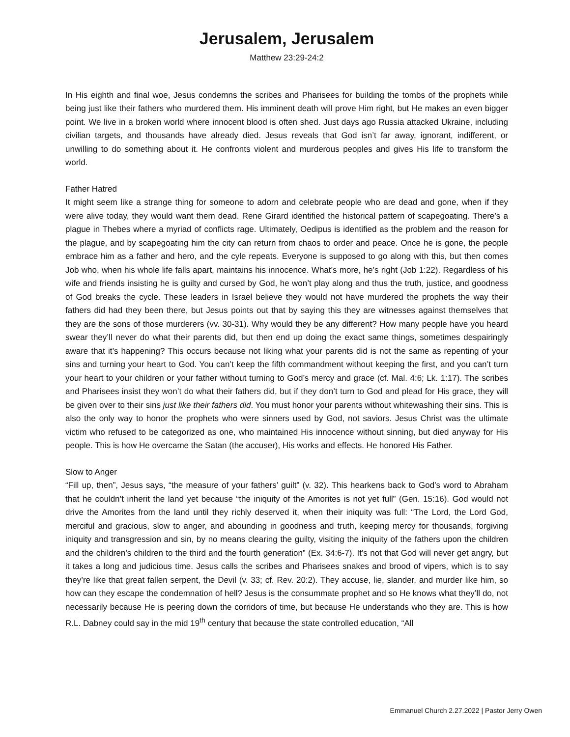Jerusalem, Jerusalem
Matthew 23:29-24:2
In His eighth and final woe, Jesus condemns the scribes and Pharisees for building the tombs of the prophets while being just like their fathers who murdered them. His imminent death will prove Him right, but He makes an even bigger point. We live in a broken world where innocent blood is often shed. Just days ago Russia attacked Ukraine, including civilian targets, and thousands have already died. Jesus reveals that God isn’t far away, ignorant, indifferent, or unwilling to do something about it. He confronts violent and murderous peoples and gives His life to transform the world.
Father Hatred
It might seem like a strange thing for someone to adorn and celebrate people who are dead and gone, when if they were alive today, they would want them dead. Rene Girard identified the historical pattern of scapegoating. There’s a plague in Thebes where a myriad of conflicts rage. Ultimately, Oedipus is identified as the problem and the reason for the plague, and by scapegoating him the city can return from chaos to order and peace. Once he is gone, the people embrace him as a father and hero, and the cyle repeats. Everyone is supposed to go along with this, but then comes Job who, when his whole life falls apart, maintains his innocence. What’s more, he’s right (Job 1:22). Regardless of his wife and friends insisting he is guilty and cursed by God, he won’t play along and thus the truth, justice, and goodness of God breaks the cycle. These leaders in Israel believe they would not have murdered the prophets the way their fathers did had they been there, but Jesus points out that by saying this they are witnesses against themselves that they are the sons of those murderers (vv. 30-31). Why would they be any different? How many people have you heard swear they’ll never do what their parents did, but then end up doing the exact same things, sometimes despairingly aware that it’s happening? This occurs because not liking what your parents did is not the same as repenting of your sins and turning your heart to God. You can’t keep the fifth commandment without keeping the first, and you can’t turn your heart to your children or your father without turning to God’s mercy and grace (cf. Mal. 4:6; Lk. 1:17). The scribes and Pharisees insist they won’t do what their fathers did, but if they don’t turn to God and plead for His grace, they will be given over to their sins just like their fathers did. You must honor your parents without whitewashing their sins. This is also the only way to honor the prophets who were sinners used by God, not saviors. Jesus Christ was the ultimate victim who refused to be categorized as one, who maintained His innocence without sinning, but died anyway for His people. This is how He overcame the Satan (the accuser), His works and effects. He honored His Father.
Slow to Anger
“Fill up, then”, Jesus says, “the measure of your fathers’ guilt” (v. 32). This hearkens back to God’s word to Abraham that he couldn’t inherit the land yet because “the iniquity of the Amorites is not yet full” (Gen. 15:16). God would not drive the Amorites from the land until they richly deserved it, when their iniquity was full: “The Lord, the Lord God, merciful and gracious, slow to anger, and abounding in goodness and truth, keeping mercy for thousands, forgiving iniquity and transgression and sin, by no means clearing the guilty, visiting the iniquity of the fathers upon the children and the children’s children to the third and the fourth generation” (Ex. 34:6-7). It’s not that God will never get angry, but it takes a long and judicious time. Jesus calls the scribes and Pharisees snakes and brood of vipers, which is to say they’re like that great fallen serpent, the Devil (v. 33; cf. Rev. 20:2). They accuse, lie, slander, and murder like him, so how can they escape the condemnation of hell? Jesus is the consummate prophet and so He knows what they’ll do, not necessarily because He is peering down the corridors of time, but because He understands who they are. This is how R.L. Dabney could say in the mid 19<sup>th</sup> century that because the state controlled education, “All
Emmanuel Church 2.27.2022 | Pastor Jerry Owen